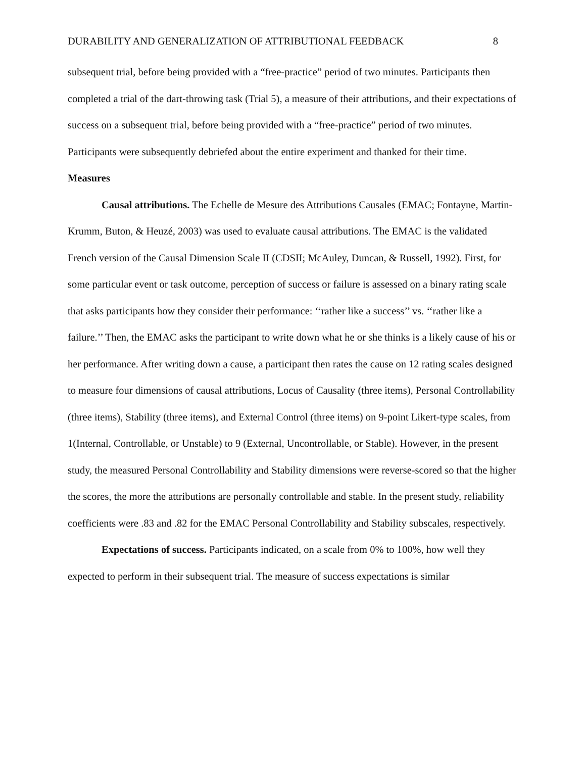DURABILITY AND GENERALIZATION OF ATTRIBUTIONAL FEEDBACK 8
subsequent trial, before being provided with a “free-practice” period of two minutes. Participants then completed a trial of the dart-throwing task (Trial 5), a measure of their attributions, and their expectations of success on a subsequent trial, before being provided with a “free-practice” period of two minutes. Participants were subsequently debriefed about the entire experiment and thanked for their time.
Measures
Causal attributions. The Echelle de Mesure des Attributions Causales (EMAC; Fontayne, Martin-Krumm, Buton, & Heuzé, 2003) was used to evaluate causal attributions. The EMAC is the validated French version of the Causal Dimension Scale II (CDSII; McAuley, Duncan, & Russell, 1992). First, for some particular event or task outcome, perception of success or failure is assessed on a binary rating scale that asks participants how they consider their performance: ‘‘rather like a success’’ vs. ‘‘rather like a failure.’’ Then, the EMAC asks the participant to write down what he or she thinks is a likely cause of his or her performance. After writing down a cause, a participant then rates the cause on 12 rating scales designed to measure four dimensions of causal attributions, Locus of Causality (three items), Personal Controllability (three items), Stability (three items), and External Control (three items) on 9-point Likert-type scales, from 1(Internal, Controllable, or Unstable) to 9 (External, Uncontrollable, or Stable). However, in the present study, the measured Personal Controllability and Stability dimensions were reverse-scored so that the higher the scores, the more the attributions are personally controllable and stable. In the present study, reliability coefficients were .83 and .82 for the EMAC Personal Controllability and Stability subscales, respectively.
Expectations of success. Participants indicated, on a scale from 0% to 100%, how well they expected to perform in their subsequent trial. The measure of success expectations is similar